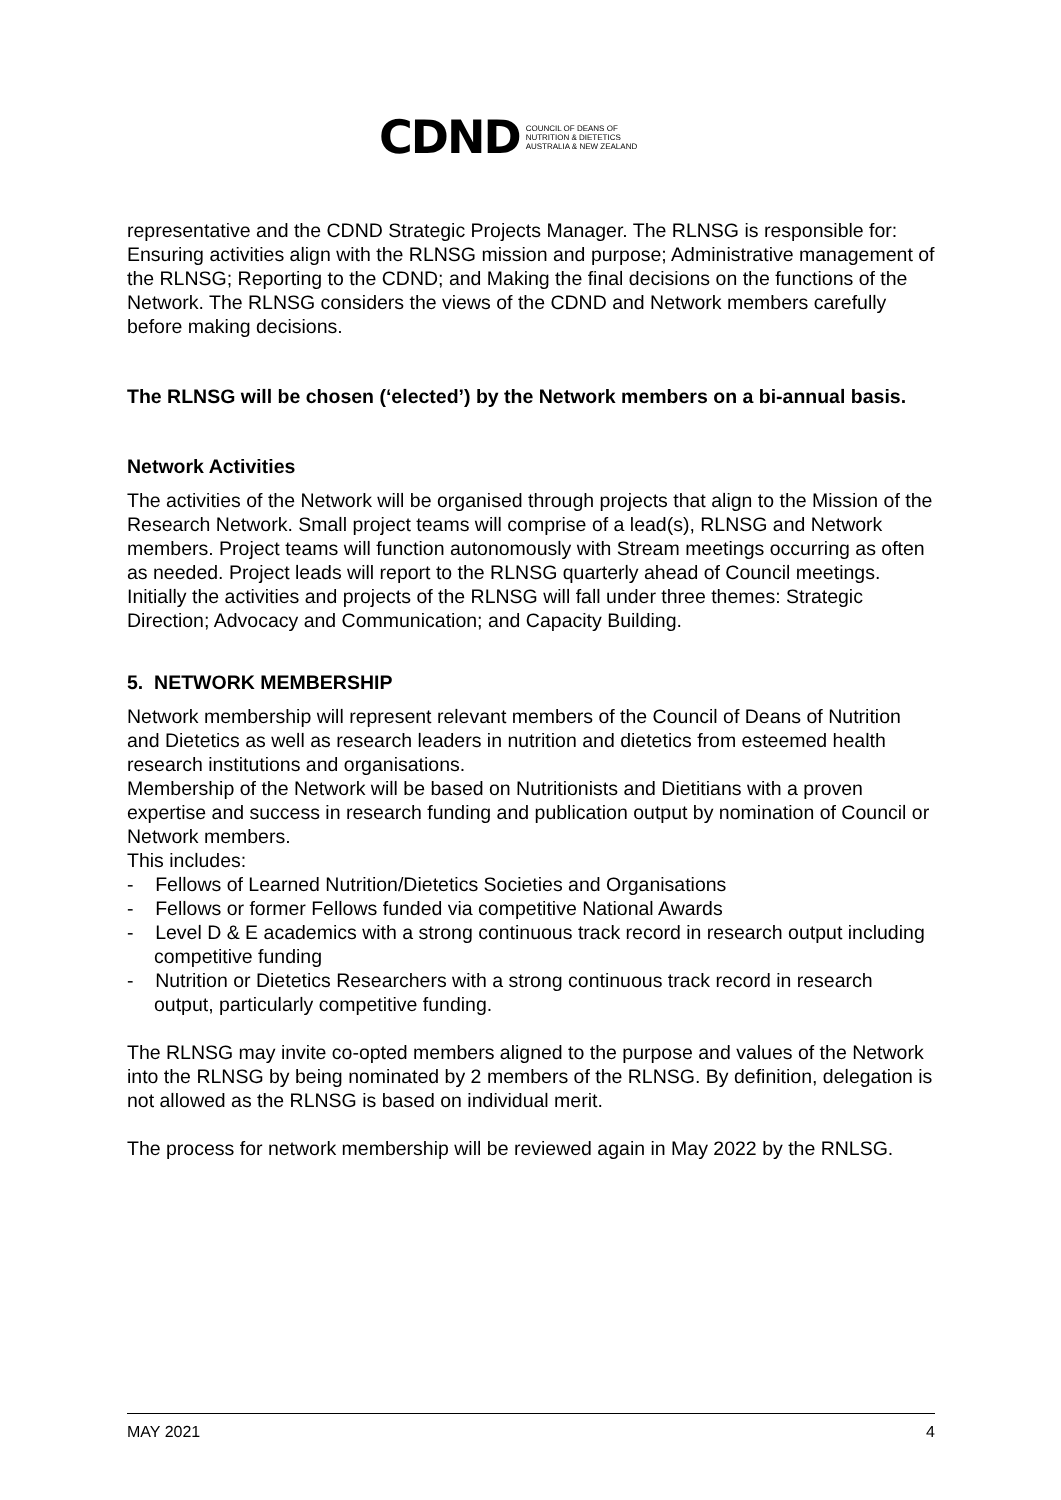CDND COUNCIL OF DEANS OF
NUTRITION & DIETETICS
AUSTRALIA & NEW ZEALAND
representative and the CDND Strategic Projects Manager. The RLNSG is responsible for: Ensuring activities align with the RLNSG mission and purpose; Administrative management of the RLNSG; Reporting to the CDND; and Making the final decisions on the functions of the Network. The RLNSG considers the views of the CDND and Network members carefully before making decisions.
The RLNSG will be chosen (‘elected’) by the Network members on a bi-annual basis.
Network Activities
The activities of the Network will be organised through projects that align to the Mission of the Research Network. Small project teams will comprise of a lead(s), RLNSG and Network members. Project teams will function autonomously with Stream meetings occurring as often as needed. Project leads will report to the RLNSG quarterly ahead of Council meetings. Initially the activities and projects of the RLNSG will fall under three themes: Strategic Direction; Advocacy and Communication; and Capacity Building.
5. NETWORK MEMBERSHIP
Network membership will represent relevant members of the Council of Deans of Nutrition and Dietetics as well as research leaders in nutrition and dietetics from esteemed health research institutions and organisations.
Membership of the Network will be based on Nutritionists and Dietitians with a proven expertise and success in research funding and publication output by nomination of Council or Network members.
This includes:
- Fellows of Learned Nutrition/Dietetics Societies and Organisations
- Fellows or former Fellows funded via competitive National Awards
- Level D & E academics with a strong continuous track record in research output including competitive funding
- Nutrition or Dietetics Researchers with a strong continuous track record in research output, particularly competitive funding.
The RLNSG may invite co-opted members aligned to the purpose and values of the Network into the RLNSG by being nominated by 2 members of the RLNSG. By definition, delegation is not allowed as the RLNSG is based on individual merit.
The process for network membership will be reviewed again in May 2022 by the RNLSG.
MAY 2021 4